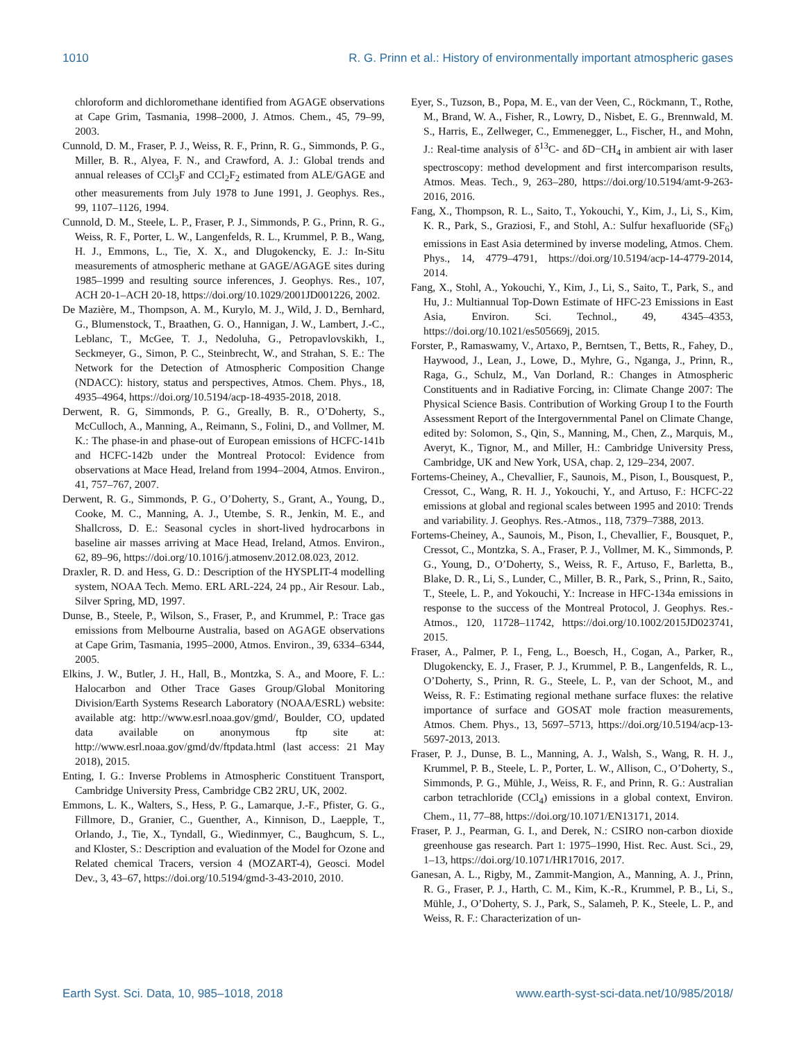1010 R. G. Prinn et al.: History of environmentally important atmospheric gases
chloroform and dichloromethane identified from AGAGE observations at Cape Grim, Tasmania, 1998–2000, J. Atmos. Chem., 45, 79–99, 2003.
Cunnold, D. M., Fraser, P. J., Weiss, R. F., Prinn, R. G., Simmonds, P. G., Miller, B. R., Alyea, F. N., and Crawford, A. J.: Global trends and annual releases of CCl<sub>3</sub>F and CCl<sub>2</sub>F<sub>2</sub> estimated from ALE/GAGE and other measurements from July 1978 to June 1991, J. Geophys. Res., 99, 1107–1126, 1994.
Cunnold, D. M., Steele, L. P., Fraser, P. J., Simmonds, P. G., Prinn, R. G., Weiss, R. F., Porter, L. W., Langenfelds, R. L., Krummel, P. B., Wang, H. J., Emmons, L., Tie, X. X., and Dlugokencky, E. J.: In-Situ measurements of atmospheric methane at GAGE/AGAGE sites during 1985–1999 and resulting source inferences, J. Geophys. Res., 107, ACH 20-1–ACH 20-18, https://doi.org/10.1029/2001JD001226, 2002.
De Mazière, M., Thompson, A. M., Kurylo, M. J., Wild, J. D., Bernhard, G., Blumenstock, T., Braathen, G. O., Hannigan, J. W., Lambert, J.-C., Leblanc, T., McGee, T. J., Nedoluha, G., Petropavlovskikh, I., Seckmeyer, G., Simon, P. C., Steinbrecht, W., and Strahan, S. E.: The Network for the Detection of Atmospheric Composition Change (NDACC): history, status and perspectives, Atmos. Chem. Phys., 18, 4935–4964, https://doi.org/10.5194/acp-18-4935-2018, 2018.
Derwent, R. G, Simmonds, P. G., Greally, B. R., O’Doherty, S., McCulloch, A., Manning, A., Reimann, S., Folini, D., and Vollmer, M. K.: The phase-in and phase-out of European emissions of HCFC-141b and HCFC-142b under the Montreal Protocol: Evidence from observations at Mace Head, Ireland from 1994–2004, Atmos. Environ., 41, 757–767, 2007.
Derwent, R. G., Simmonds, P. G., O’Doherty, S., Grant, A., Young, D., Cooke, M. C., Manning, A. J., Utembe, S. R., Jenkin, M. E., and Shallcross, D. E.: Seasonal cycles in short-lived hydrocarbons in baseline air masses arriving at Mace Head, Ireland, Atmos. Environ., 62, 89–96, https://doi.org/10.1016/j.atmosenv.2012.08.023, 2012.
Draxler, R. D. and Hess, G. D.: Description of the HYSPLIT-4 modelling system, NOAA Tech. Memo. ERL ARL-224, 24 pp., Air Resour. Lab., Silver Spring, MD, 1997.
Dunse, B., Steele, P., Wilson, S., Fraser, P., and Krummel, P.: Trace gas emissions from Melbourne Australia, based on AGAGE observations at Cape Grim, Tasmania, 1995–2000, Atmos. Environ., 39, 6334–6344, 2005.
Elkins, J. W., Butler, J. H., Hall, B., Montzka, S. A., and Moore, F. L.: Halocarbon and Other Trace Gases Group/Global Monitoring Division/Earth Systems Research Laboratory (NOAA/ESRL) website: available atg: http://www.esrl.noaa.gov/gmd/, Boulder, CO, updated data available on anonymous ftp site at: http://www.esrl.noaa.gov/gmd/dv/ftpdata.html (last access: 21 May 2018), 2015.
Enting, I. G.: Inverse Problems in Atmospheric Constituent Transport, Cambridge University Press, Cambridge CB2 2RU, UK, 2002.
Emmons, L. K., Walters, S., Hess, P. G., Lamarque, J.-F., Pfister, G. G., Fillmore, D., Granier, C., Guenther, A., Kinnison, D., Laepple, T., Orlando, J., Tie, X., Tyndall, G., Wiedinmyer, C., Baughcum, S. L., and Kloster, S.: Description and evaluation of the Model for Ozone and Related chemical Tracers, version 4 (MOZART-4), Geosci. Model Dev., 3, 43–67, https://doi.org/10.5194/gmd-3-43-2010, 2010.
Eyer, S., Tuzson, B., Popa, M. E., van der Veen, C., Röckmann, T., Rothe, M., Brand, W. A., Fisher, R., Lowry, D., Nisbet, E. G., Brennwald, M. S., Harris, E., Zellweger, C., Emmenegger, L., Fischer, H., and Mohn, J.: Real-time analysis of δ<sup>13</sup>C- and δD−CH<sub>4</sub> in ambient air with laser spectroscopy: method development and first intercomparison results, Atmos. Meas. Tech., 9, 263–280, https://doi.org/10.5194/amt-9-263-2016, 2016.
Fang, X., Thompson, R. L., Saito, T., Yokouchi, Y., Kim, J., Li, S., Kim, K. R., Park, S., Graziosi, F., and Stohl, A.: Sulfur hexafluoride (SF<sub>6</sub>) emissions in East Asia determined by inverse modeling, Atmos. Chem. Phys., 14, 4779–4791, https://doi.org/10.5194/acp-14-4779-2014, 2014.
Fang, X., Stohl, A., Yokouchi, Y., Kim, J., Li, S., Saito, T., Park, S., and Hu, J.: Multiannual Top-Down Estimate of HFC-23 Emissions in East Asia, Environ. Sci. Technol., 49, 4345–4353, https://doi.org/10.1021/es505669j, 2015.
Forster, P., Ramaswamy, V., Artaxo, P., Berntsen, T., Betts, R., Fahey, D., Haywood, J., Lean, J., Lowe, D., Myhre, G., Nganga, J., Prinn, R., Raga, G., Schulz, M., Van Dorland, R.: Changes in Atmospheric Constituents and in Radiative Forcing, in: Climate Change 2007: The Physical Science Basis. Contribution of Working Group I to the Fourth Assessment Report of the Intergovernmental Panel on Climate Change, edited by: Solomon, S., Qin, S., Manning, M., Chen, Z., Marquis, M., Averyt, K., Tignor, M., and Miller, H.: Cambridge University Press, Cambridge, UK and New York, USA, chap. 2, 129–234, 2007.
Fortems-Cheiney, A., Chevallier, F., Saunois, M., Pison, I., Bousquest, P., Cressot, C., Wang, R. H. J., Yokouchi, Y., and Artuso, F.: HCFC-22 emissions at global and regional scales between 1995 and 2010: Trends and variability. J. Geophys. Res.-Atmos., 118, 7379–7388, 2013.
Fortems-Cheiney, A., Saunois, M., Pison, I., Chevallier, F., Bousquet, P., Cressot, C., Montzka, S. A., Fraser, P. J., Vollmer, M. K., Simmonds, P. G., Young, D., O’Doherty, S., Weiss, R. F., Artuso, F., Barletta, B., Blake, D. R., Li, S., Lunder, C., Miller, B. R., Park, S., Prinn, R., Saito, T., Steele, L. P., and Yokouchi, Y.: Increase in HFC-134a emissions in response to the success of the Montreal Protocol, J. Geophys. Res.-Atmos., 120, 11728–11742, https://doi.org/10.1002/2015JD023741, 2015.
Fraser, A., Palmer, P. I., Feng, L., Boesch, H., Cogan, A., Parker, R., Dlugokencky, E. J., Fraser, P. J., Krummel, P. B., Langenfelds, R. L., O’Doherty, S., Prinn, R. G., Steele, L. P., van der Schoot, M., and Weiss, R. F.: Estimating regional methane surface fluxes: the relative importance of surface and GOSAT mole fraction measurements, Atmos. Chem. Phys., 13, 5697–5713, https://doi.org/10.5194/acp-13-5697-2013, 2013.
Fraser, P. J., Dunse, B. L., Manning, A. J., Walsh, S., Wang, R. H. J., Krummel, P. B., Steele, L. P., Porter, L. W., Allison, C., O’Doherty, S., Simmonds, P. G., Mühle, J., Weiss, R. F., and Prinn, R. G.: Australian carbon tetrachloride (CCl<sub>4</sub>) emissions in a global context, Environ. Chem., 11, 77–88, https://doi.org/10.1071/EN13171, 2014.
Fraser, P. J., Pearman, G. I., and Derek, N.: CSIRO non-carbon dioxide greenhouse gas research. Part 1: 1975–1990, Hist. Rec. Aust. Sci., 29, 1–13, https://doi.org/10.1071/HR17016, 2017.
Ganesan, A. L., Rigby, M., Zammit-Mangion, A., Manning, A. J., Prinn, R. G., Fraser, P. J., Harth, C. M., Kim, K.-R., Krummel, P. B., Li, S., Mühle, J., O’Doherty, S. J., Park, S., Salameh, P. K., Steele, L. P., and Weiss, R. F.: Characterization of un-
Earth Syst. Sci. Data, 10, 985–1018, 2018 www.earth-syst-sci-data.net/10/985/2018/